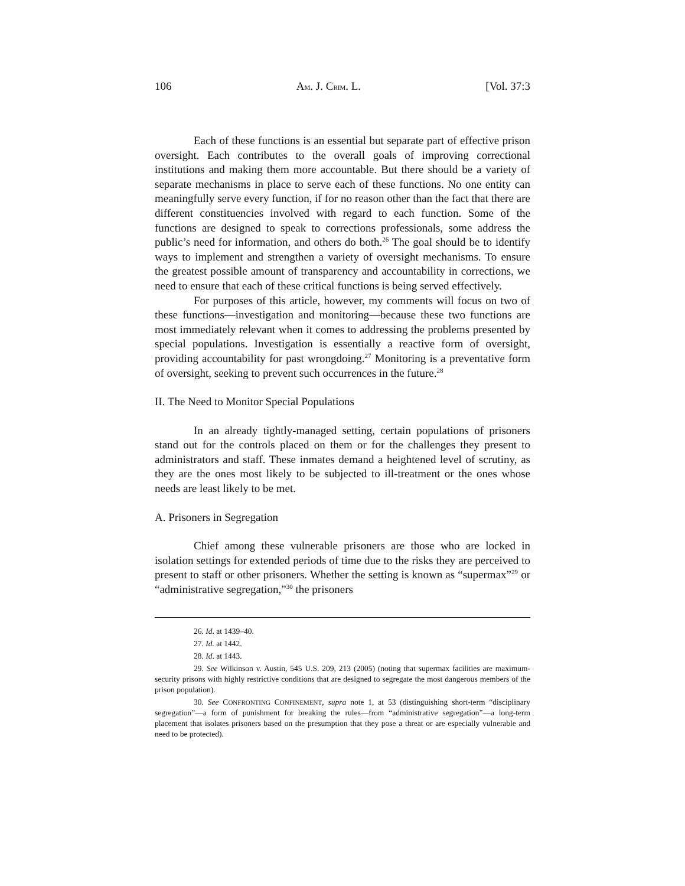106 AM. J. CRIM. L. [Vol. 37:3
Each of these functions is an essential but separate part of effective prison oversight. Each contributes to the overall goals of improving correctional institutions and making them more accountable. But there should be a variety of separate mechanisms in place to serve each of these functions. No one entity can meaningfully serve every function, if for no reason other than the fact that there are different constituencies involved with regard to each function. Some of the functions are designed to speak to corrections professionals, some address the public’s need for information, and others do both.<sup>26</sup> The goal should be to identify ways to implement and strengthen a variety of oversight mechanisms. To ensure the greatest possible amount of transparency and accountability in corrections, we need to ensure that each of these critical functions is being served effectively.
For purposes of this article, however, my comments will focus on two of these functions—investigation and monitoring—because these two functions are most immediately relevant when it comes to addressing the problems presented by special populations. Investigation is essentially a reactive form of oversight, providing accountability for past wrongdoing.<sup>27</sup> Monitoring is a preventative form of oversight, seeking to prevent such occurrences in the future.<sup>28</sup>
II. The Need to Monitor Special Populations
In an already tightly-managed setting, certain populations of prisoners stand out for the controls placed on them or for the challenges they present to administrators and staff. These inmates demand a heightened level of scrutiny, as they are the ones most likely to be subjected to ill-treatment or the ones whose needs are least likely to be met.
A. Prisoners in Segregation
Chief among these vulnerable prisoners are those who are locked in isolation settings for extended periods of time due to the risks they are perceived to present to staff or other prisoners. Whether the setting is known as “supermax”<sup>29</sup> or “administrative segregation,”<sup>30</sup> the prisoners
26. Id. at 1439–40.
27. Id. at 1442.
28. Id. at 1443.
29. See Wilkinson v. Austin, 545 U.S. 209, 213 (2005) (noting that supermax facilities are maximum-security prisons with highly restrictive conditions that are designed to segregate the most dangerous members of the prison population).
30. See CONFRONTING CONFINEMENT, supra note 1, at 53 (distinguishing short-term “disciplinary segregation”—a form of punishment for breaking the rules—from “administrative segregation”—a long-term placement that isolates prisoners based on the presumption that they pose a threat or are especially vulnerable and need to be protected).